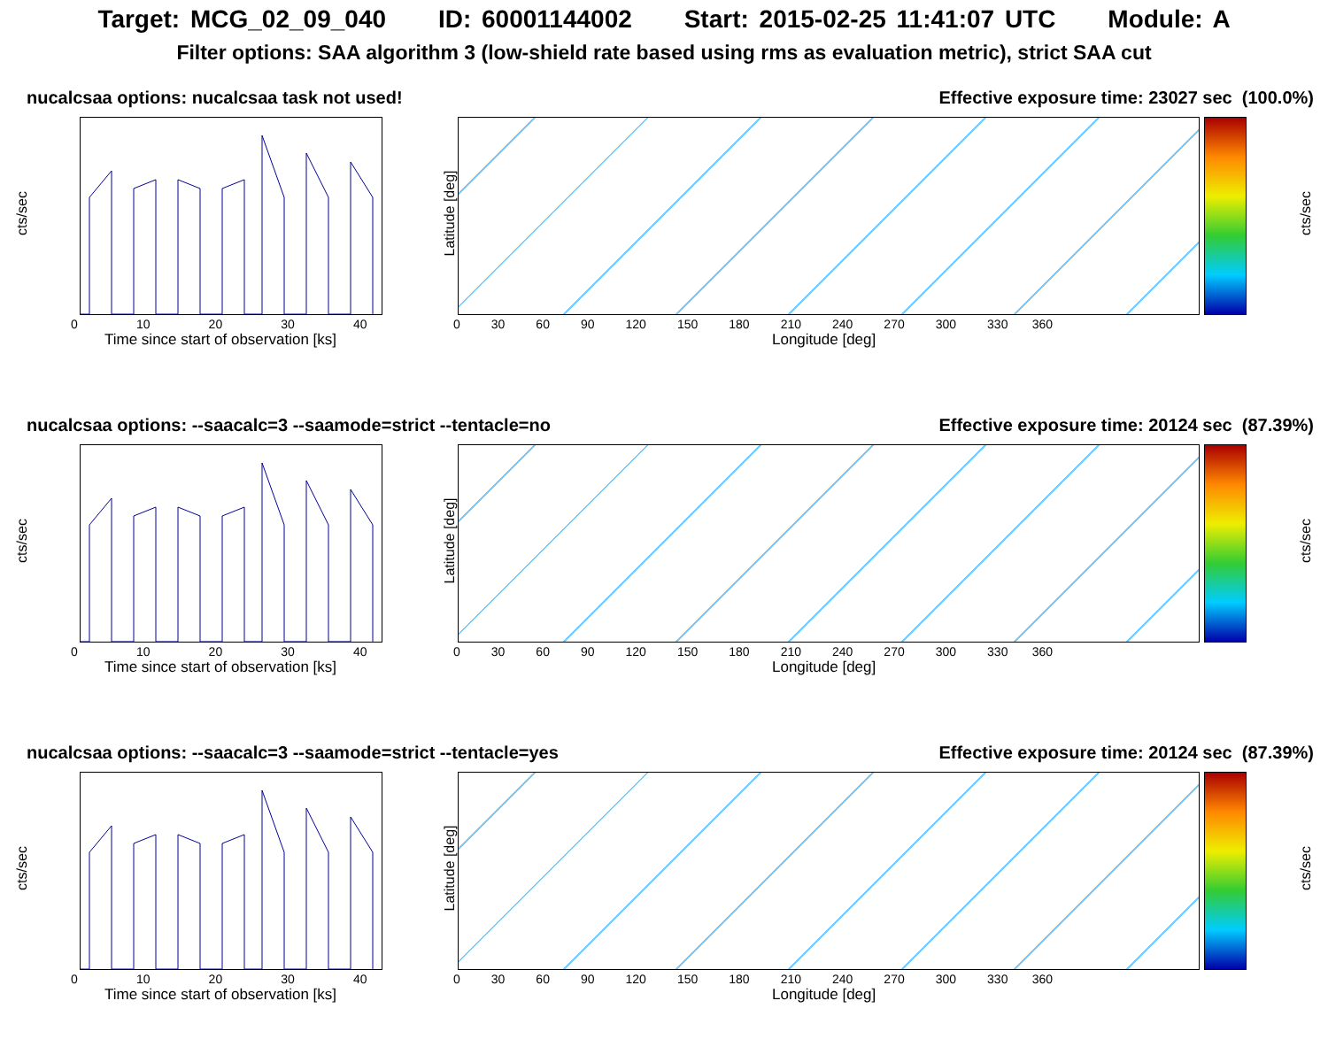Target: MCG_02_09_040 ID: 60001144002 Start: 2015-02-25 11:41:07 UTC Module: A
Filter options: SAA algorithm 3 (low-shield rate based using rms as evaluation metric), strict SAA cut
nucalcsaa options: nucalcsaa task not used! Effective exposure time: 23027 sec (100.0%)
cts/sec
0 10 20 30 40
Time since start of observation [ks]
Latitude [deg]
0 30 60 90 120 150 180 210 240 270 300 330 360
Longitude [deg]
cts/sec
nucalcsaa options: --saacalc=3 --saamode=strict --tentacle=no Effective exposure time: 20124 sec (87.39%)
cts/sec
0 10 20 30 40
Time since start of observation [ks]
Latitude [deg]
0 30 60 90 120 150 180 210 240 270 300 330 360
Longitude [deg]
cts/sec
nucalcsaa options: --saacalc=3 --saamode=strict --tentacle=yes Effective exposure time: 20124 sec (87.39%)
cts/sec
0 10 20 30 40
Time since start of observation [ks]
Latitude [deg]
0 30 60 90 120 150 180 210 240 270 300 330 360
Longitude [deg]
cts/sec